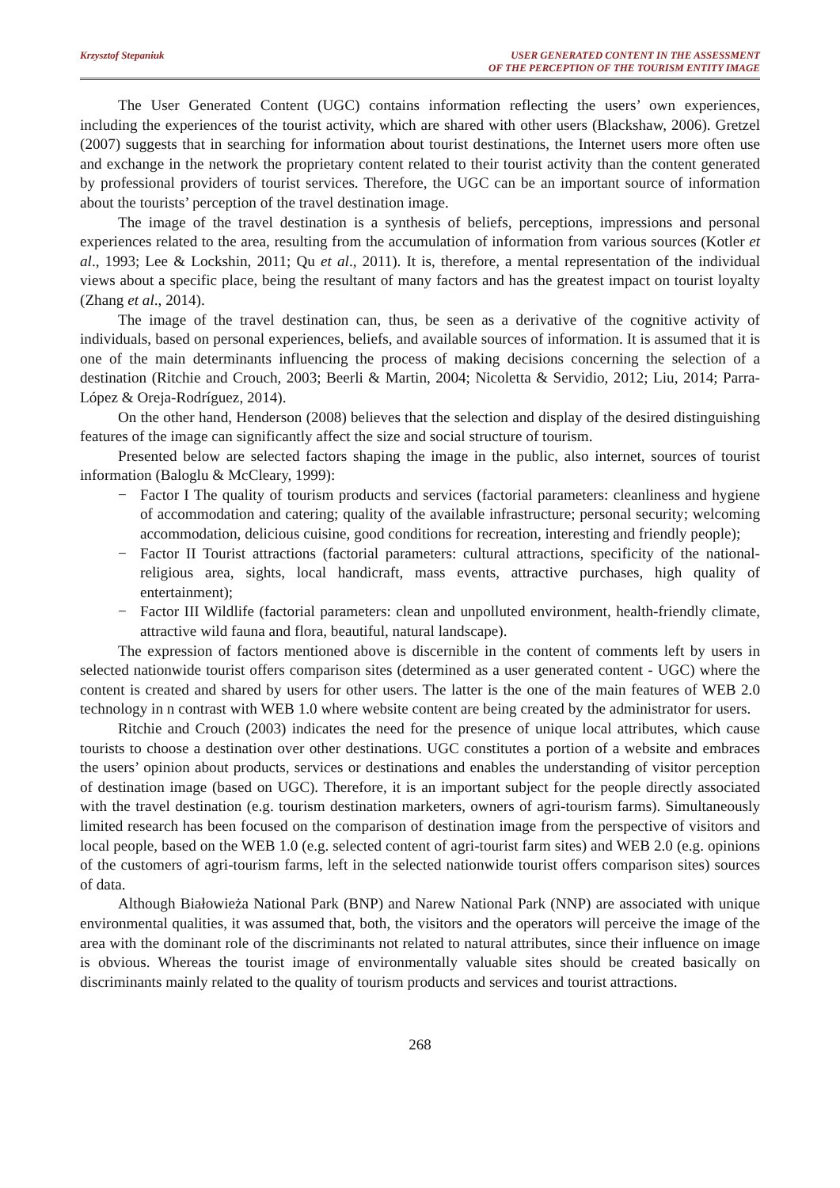Krzysztof Stepaniuk USER GENERATED CONTENT IN THE ASSESSMENT
OF THE PERCEPTION OF THE TOURISM ENTITY IMAGE
The User Generated Content (UGC) contains information reflecting the users’ own experiences, including the experiences of the tourist activity, which are shared with other users (Blackshaw, 2006). Gretzel (2007) suggests that in searching for information about tourist destinations, the Internet users more often use and exchange in the network the proprietary content related to their tourist activity than the content generated by professional providers of tourist services. Therefore, the UGC can be an important source of information about the tourists’ perception of the travel destination image.
The image of the travel destination is a synthesis of beliefs, perceptions, impressions and personal experiences related to the area, resulting from the accumulation of information from various sources (Kotler et al., 1993; Lee & Lockshin, 2011; Qu et al., 2011). It is, therefore, a mental representation of the individual views about a specific place, being the resultant of many factors and has the greatest impact on tourist loyalty (Zhang et al., 2014).
The image of the travel destination can, thus, be seen as a derivative of the cognitive activity of individuals, based on personal experiences, beliefs, and available sources of information. It is assumed that it is one of the main determinants influencing the process of making decisions concerning the selection of a destination (Ritchie and Crouch, 2003; Beerli & Martin, 2004; Nicoletta & Servidio, 2012; Liu, 2014; Parra-López & Oreja-Rodríguez, 2014).
On the other hand, Henderson (2008) believes that the selection and display of the desired distinguishing features of the image can significantly affect the size and social structure of tourism.
Presented below are selected factors shaping the image in the public, also internet, sources of tourist information (Baloglu & McCleary, 1999):
− Factor I The quality of tourism products and services (factorial parameters: cleanliness and hygiene of accommodation and catering; quality of the available infrastructure; personal security; welcoming accommodation, delicious cuisine, good conditions for recreation, interesting and friendly people);
− Factor II Tourist attractions (factorial parameters: cultural attractions, specificity of the national-religious area, sights, local handicraft, mass events, attractive purchases, high quality of entertainment);
− Factor III Wildlife (factorial parameters: clean and unpolluted environment, health-friendly climate, attractive wild fauna and flora, beautiful, natural landscape).
The expression of factors mentioned above is discernible in the content of comments left by users in selected nationwide tourist offers comparison sites (determined as a user generated content - UGC) where the content is created and shared by users for other users. The latter is the one of the main features of WEB 2.0 technology in n contrast with WEB 1.0 where website content are being created by the administrator for users.
Ritchie and Crouch (2003) indicates the need for the presence of unique local attributes, which cause tourists to choose a destination over other destinations. UGC constitutes a portion of a website and embraces the users’ opinion about products, services or destinations and enables the understanding of visitor perception of destination image (based on UGC). Therefore, it is an important subject for the people directly associated with the travel destination (e.g. tourism destination marketers, owners of agri-tourism farms). Simultaneously limited research has been focused on the comparison of destination image from the perspective of visitors and local people, based on the WEB 1.0 (e.g. selected content of agri-tourist farm sites) and WEB 2.0 (e.g. opinions of the customers of agri-tourism farms, left in the selected nationwide tourist offers comparison sites) sources of data.
Although Białowieża National Park (BNP) and Narew National Park (NNP) are associated with unique environmental qualities, it was assumed that, both, the visitors and the operators will perceive the image of the area with the dominant role of the discriminants not related to natural attributes, since their influence on image is obvious. Whereas the tourist image of environmentally valuable sites should be created basically on discriminants mainly related to the quality of tourism products and services and tourist attractions.
268